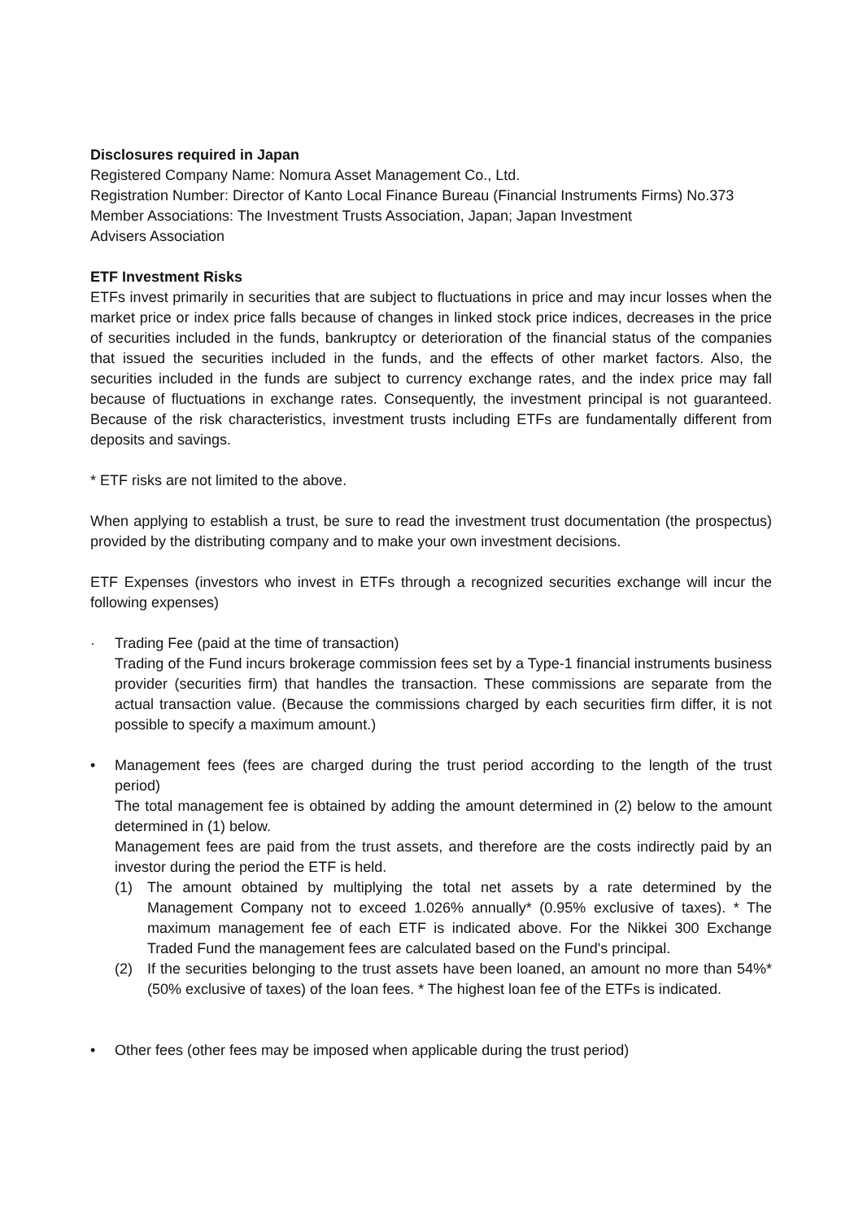Disclosures required in Japan
Registered Company Name: Nomura Asset Management Co., Ltd.
Registration Number: Director of Kanto Local Finance Bureau (Financial Instruments Firms) No.373
Member Associations: The Investment Trusts Association, Japan; Japan Investment
Advisers Association
ETF Investment Risks
ETFs invest primarily in securities that are subject to fluctuations in price and may incur losses when the market price or index price falls because of changes in linked stock price indices, decreases in the price of securities included in the funds, bankruptcy or deterioration of the financial status of the companies that issued the securities included in the funds, and the effects of other market factors. Also, the securities included in the funds are subject to currency exchange rates, and the index price may fall because of fluctuations in exchange rates. Consequently, the investment principal is not guaranteed. Because of the risk characteristics, investment trusts including ETFs are fundamentally different from deposits and savings.
* ETF risks are not limited to the above.
When applying to establish a trust, be sure to read the investment trust documentation (the prospectus) provided by the distributing company and to make your own investment decisions.
ETF Expenses (investors who invest in ETFs through a recognized securities exchange will incur the following expenses)
· Trading Fee (paid at the time of transaction)
Trading of the Fund incurs brokerage commission fees set by a Type-1 financial instruments business provider (securities firm) that handles the transaction. These commissions are separate from the actual transaction value. (Because the commissions charged by each securities firm differ, it is not possible to specify a maximum amount.)
• Management fees (fees are charged during the trust period according to the length of the trust period)
The total management fee is obtained by adding the amount determined in (2) below to the amount determined in (1) below.
Management fees are paid from the trust assets, and therefore are the costs indirectly paid by an investor during the period the ETF is held.
(1) The amount obtained by multiplying the total net assets by a rate determined by the Management Company not to exceed 1.026% annually* (0.95% exclusive of taxes). * The maximum management fee of each ETF is indicated above. For the Nikkei 300 Exchange Traded Fund the management fees are calculated based on the Fund's principal.
(2) If the securities belonging to the trust assets have been loaned, an amount no more than 54%* (50% exclusive of taxes) of the loan fees. * The highest loan fee of the ETFs is indicated.
• Other fees (other fees may be imposed when applicable during the trust period)